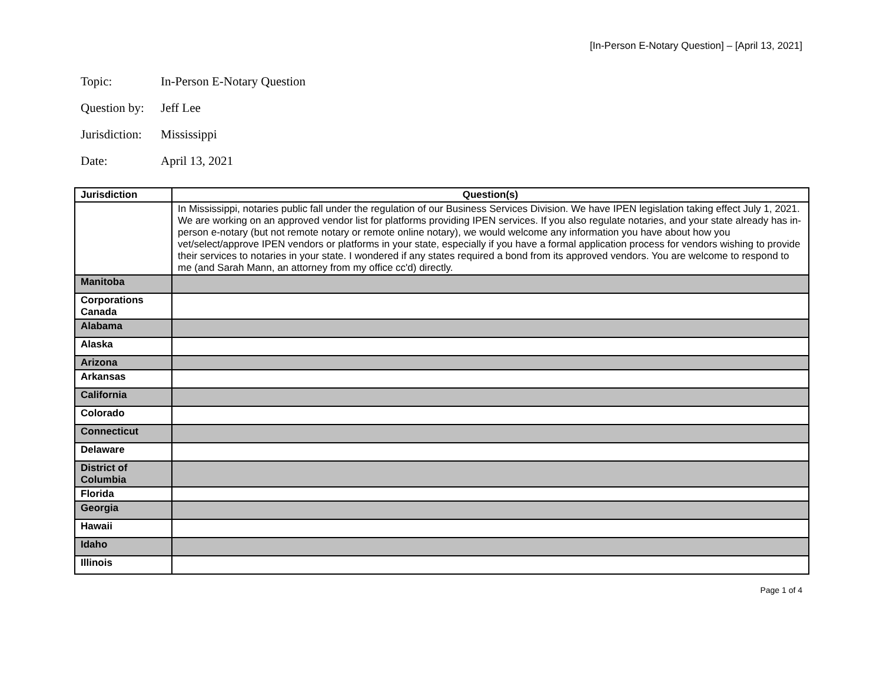[In-Person E-Notary Question] – [April 13, 2021]
Topic: In-Person E-Notary Question
Question by: Jeff Lee
Jurisdiction: Mississippi
Date: April 13, 2021
| Jurisdiction | Question(s) |
| --- | --- |
| | In Mississippi, notaries public fall under the regulation of our Business Services Division. We have IPEN legislation taking effect July 1, 2021. We are working on an approved vendor list for platforms providing IPEN services. If you also regulate notaries, and your state already has in-person e-notary (but not remote notary or remote online notary), we would welcome any information you have about how you vet/select/approve IPEN vendors or platforms in your state, especially if you have a formal application process for vendors wishing to provide their services to notaries in your state. I wondered if any states required a bond from its approved vendors. You are welcome to respond to me (and Sarah Mann, an attorney from my office cc'd) directly. |
| Manitoba | |
| Corporations Canada | |
| Alabama | |
| Alaska | |
| Arizona | |
| Arkansas | |
| California | |
| Colorado | |
| Connecticut | |
| Delaware | |
| District of Columbia | |
| Florida | |
| Georgia | |
| Hawaii | |
| Idaho | |
| Illinois | |
Page 1 of 4